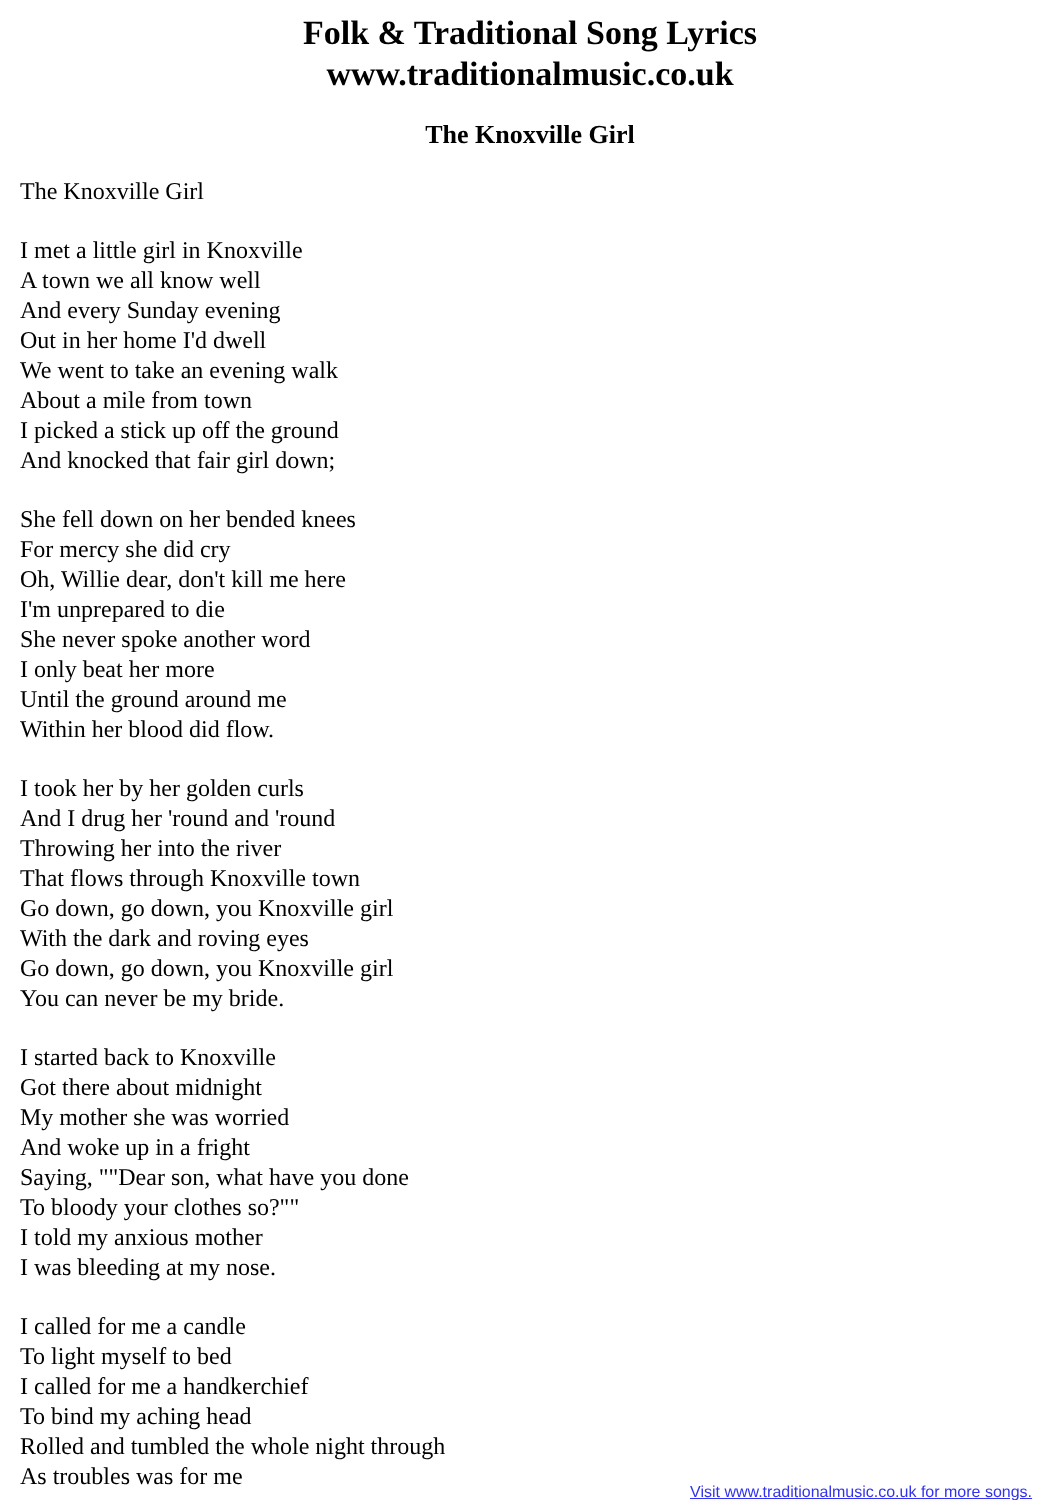Folk & Traditional Song Lyrics
www.traditionalmusic.co.uk
The Knoxville Girl
The Knoxville Girl
I met a little girl in Knoxville
A town we all know well
And every Sunday evening
Out in her home I'd dwell
We went to take an evening walk
About a mile from town
I picked a stick up off the ground
And knocked that fair girl down;
She fell down on her bended knees
For mercy she did cry
Oh, Willie dear, don't kill me here
I'm unprepared to die
She never spoke another word
I only beat her more
Until the ground around me
Within her blood did flow.
I took her by her golden curls
And I drug her 'round and 'round
Throwing her into the river
That flows through Knoxville town
Go down, go down, you Knoxville girl
With the dark and roving eyes
Go down, go down, you Knoxville girl
You can never be my bride.
I started back to Knoxville
Got there about midnight
My mother she was worried
And woke up in a fright
Saying, ""Dear son, what have you done
To bloody your clothes so?""
I told my anxious mother
I was bleeding at my nose.
I called for me a candle
To light myself to bed
I called for me a handkerchief
To bind my aching head
Rolled and tumbled the whole night through
As troubles was for me
Visit www.traditionalmusic.co.uk for more songs.